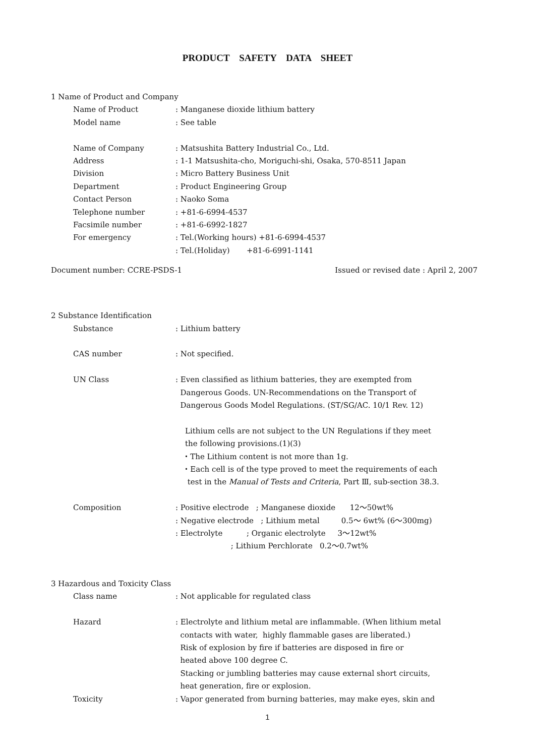PRODUCT SAFETY DATA SHEET
1 Name of Product and Company
Name of Product : Manganese dioxide lithium battery
Model name : See table
Name of Company : Matsushita Battery Industrial Co., Ltd.
Address : 1-1 Matsushita-cho, Moriguchi-shi, Osaka, 570-8511 Japan
Division : Micro Battery Business Unit
Department : Product Engineering Group
Contact Person : Naoko Soma
Telephone number : +81-6-6994-4537
Facsimile number : +81-6-6992-1827
For emergency : Tel.(Working hours) +81-6-6994-4537
: Tel.(Holiday) +81-6-6991-1141
Document number: CCRE-PSDS-1 Issued or revised date : April 2, 2007
2 Substance Identification
Substance : Lithium battery
CAS number : Not specified.
UN Class : Even classified as lithium batteries, they are exempted from
Dangerous Goods. UN-Recommendations on the Transport of
Dangerous Goods Model Regulations. (ST/SG/AC. 10/1 Rev. 12)
Lithium cells are not subject to the UN Regulations if they meet
the following provisions.(1)(3)
・The Lithium content is not more than 1g.
・Each cell is of the type proved to meet the requirements of each
test in the Manual of Tests and Criteria, Part Ⅲ, sub-section 38.3.
Composition : Positive electrode ; Manganese dioxide 12～50wt%
: Negative electrode ; Lithium metal 0.5～ 6wt% (6～300mg)
: Electrolyte ; Organic electrolyte 3～12wt%
; Lithium Perchlorate 0.2～0.7wt%
3 Hazardous and Toxicity Class
Class name : Not applicable for regulated class
Hazard : Electrolyte and lithium metal are inflammable. (When lithium metal
contacts with water, highly flammable gases are liberated.)
Risk of explosion by fire if batteries are disposed in fire or
heated above 100 degree C.
Stacking or jumbling batteries may cause external short circuits,
heat generation, fire or explosion.
Toxicity : Vapor generated from burning batteries, may make eyes, skin and
1